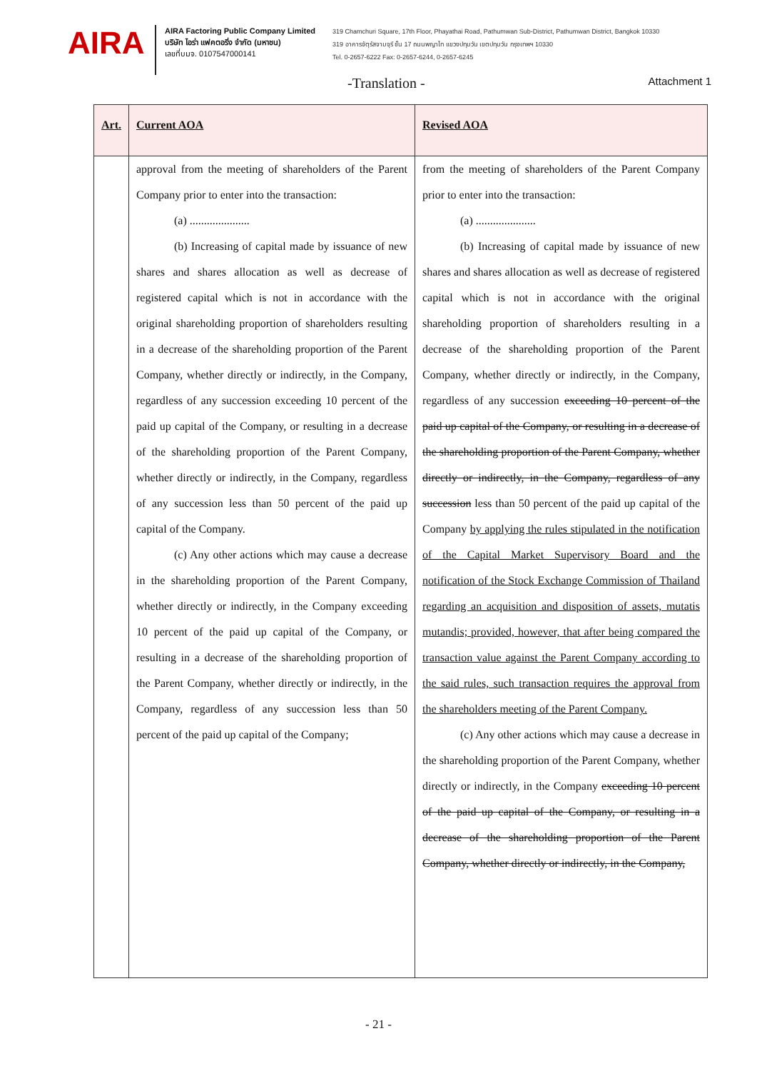AIRA
AIRA Factoring Public Company Limited
บริษัท ไอร่า แฟคตอริ่ง จำกัด (มหาชน)
เลขที่บมจ. 0107547000141
319 Chamchuri Square, 17th Floor, Phayathai Road, Pathumwan Sub-District, Pathumwan District, Bangkok 10330
319 อาคารจัตุรัสจามจุรี ชั้น 17 ถนนพญาไท แขวงปทุมวัน เขตปทุมวัน กรุงเทพฯ 10330
Tel. 0-2657-6222 Fax: 0-2657-6244, 0-2657-6245
-Translation - Attachment 1
| Art. | Current AOA | Revised AOA |
| --- | --- | --- |
| | approval from the meeting of shareholders of the Parent Company prior to enter into the transaction: (a) ..................... (b) Increasing of capital made by issuance of new shares and shares allocation as well as decrease of registered capital which is not in accordance with the original shareholding proportion of shareholders resulting in a decrease of the shareholding proportion of the Parent Company, whether directly or indirectly, in the Company, regardless of any succession exceeding 10 percent of the paid up capital of the Company, or resulting in a decrease of the shareholding proportion of the Parent Company, whether directly or indirectly, in the Company, regardless of any succession less than 50 percent of the paid up capital of the Company. (c) Any other actions which may cause a decrease in the shareholding proportion of the Parent Company, whether directly or indirectly, in the Company exceeding 10 percent of the paid up capital of the Company, or resulting in a decrease of the shareholding proportion of the Parent Company, whether directly or indirectly, in the Company, regardless of any succession less than 50 percent of the paid up capital of the Company; | from the meeting of shareholders of the Parent Company prior to enter into the transaction: (a) ..................... (b) Increasing of capital made by issuance of new shares and shares allocation as well as decrease of registered capital which is not in accordance with the original shareholding proportion of shareholders resulting in a decrease of the shareholding proportion of the Parent Company, whether directly or indirectly, in the Company, regardless of any succession exceeding 10 percent of the paid up capital of the Company, or resulting in a decrease of the shareholding proportion of the Parent Company, whether directly or indirectly, in the Company, regardless of any succession less than 50 percent of the paid up capital of the Company by applying the rules stipulated in the notification of the Capital Market Supervisory Board and the notification of the Stock Exchange Commission of Thailand regarding an acquisition and disposition of assets, mutatis mutandis; provided, however, that after being compared the transaction value against the Parent Company according to the said rules, such transaction requires the approval from the shareholders meeting of the Parent Company. (c) Any other actions which may cause a decrease in the shareholding proportion of the Parent Company, whether directly or indirectly, in the Company exceeding 10 percent of the paid up capital of the Company, or resulting in a decrease of the shareholding proportion of the Parent Company, whether directly or indirectly, in the Company, |
- 21 -